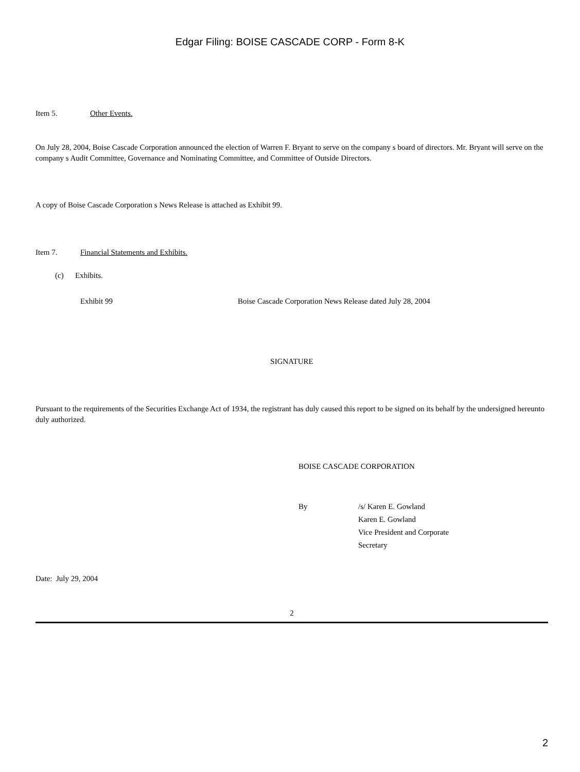Edgar Filing: BOISE CASCADE CORP - Form 8-K
Item 5. Other Events.
On July 28, 2004, Boise Cascade Corporation announced the election of Warren F. Bryant to serve on the company s board of directors. Mr. Bryant will serve on the company s Audit Committee, Governance and Nominating Committee, and Committee of Outside Directors.
A copy of Boise Cascade Corporation s News Release is attached as Exhibit 99.
Item 7. Financial Statements and Exhibits.
(c) Exhibits.
Exhibit 99 Boise Cascade Corporation News Release dated July 28, 2004
SIGNATURE
Pursuant to the requirements of the Securities Exchange Act of 1934, the registrant has duly caused this report to be signed on its behalf by the undersigned hereunto duly authorized.
BOISE CASCADE CORPORATION
By /s/ Karen E. Gowland
Karen E. Gowland
Vice President and Corporate
Secretary
Date: July 29, 2004
2
2